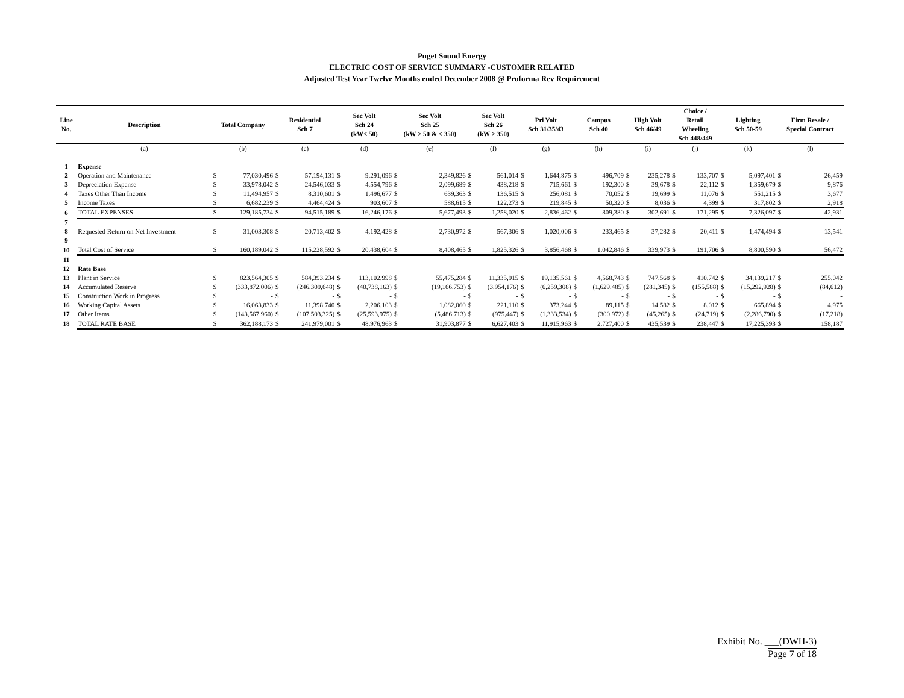Puget Sound Energy
ELECTRIC COST OF SERVICE SUMMARY -CUSTOMER RELATED
Adjusted Test Year Twelve Months ended December 2008 @ Proforma Rev Requirement
| Line No. | Description | Total Company | | Residential Sch 7 | | Sec Volt Sch 24 (kW< 50) | | Sec Volt Sch 25 (kW > 50 & < 350) | | Sec Volt Sch 26 (kW > 350) | | Pri Volt Sch 31/35/43 | | Campus Sch 40 | | High Volt Sch 46/49 | | Choice / Retail Wheeling Sch 448/449 | | Lighting Sch 50-59 | | Firm Resale / Special Contract | |
| --- | --- | --- | --- | --- | --- | --- | --- | --- | --- | --- | --- | --- | --- | --- | --- | --- | --- | --- | --- | --- | --- | --- | --- |
| | (a) | (b) | | (c) | | (d) | | (e) | | (f) | | (g) | | (h) | | (i) | | (j) | | (k) | | (l) | |
| 1 | Expense | | | | | | | | | | | | | | | | | | | | | | |
| 2 | Operation and Maintenance | $ | 77,030,496 | $ | 57,194,131 | $ | 9,291,096 | $ | 2,349,826 | $ | 561,014 | $ | 1,644,875 | $ | 496,709 | $ | 235,278 | $ | 133,707 | $ | 5,097,401 | $ | 26,459 |
| 3 | Depreciation Expense | $ | 33,978,042 | $ | 24,546,033 | $ | 4,554,796 | $ | 2,099,689 | $ | 438,218 | $ | 715,661 | $ | 192,300 | $ | 39,678 | $ | 22,112 | $ | 1,359,679 | $ | 9,876 |
| 4 | Taxes Other Than Income | $ | 11,494,957 | $ | 8,310,601 | $ | 1,496,677 | $ | 639,363 | $ | 136,515 | $ | 256,081 | $ | 70,052 | $ | 19,699 | $ | 11,076 | $ | 551,215 | $ | 3,677 |
| 5 | Income Taxes | $ | 6,682,239 | $ | 4,464,424 | $ | 903,607 | $ | 588,615 | $ | 122,273 | $ | 219,845 | $ | 50,320 | $ | 8,036 | $ | 4,399 | $ | 317,802 | $ | 2,918 |
| 6 | TOTAL EXPENSES | $ | 129,185,734 | $ | 94,515,189 | $ | 16,246,176 | $ | 5,677,493 | $ | 1,258,020 | $ | 2,836,462 | $ | 809,380 | $ | 302,691 | $ | 171,295 | $ | 7,326,097 | $ | 42,931 |
| 7 | | | | | | | | | | | | | | | | | | | | | | | |
| 8 | Requested Return on Net Investment | $ | 31,003,308 | $ | 20,713,402 | $ | 4,192,428 | $ | 2,730,972 | $ | 567,306 | $ | 1,020,006 | $ | 233,465 | $ | 37,282 | $ | 20,411 | $ | 1,474,494 | $ | 13,541 |
| 9 | | | | | | | | | | | | | | | | | | | | | | | |
| 10 | Total Cost of Service | $ | 160,189,042 | $ | 115,228,592 | $ | 20,438,604 | $ | 8,408,465 | $ | 1,825,326 | $ | 3,856,468 | $ | 1,042,846 | $ | 339,973 | $ | 191,706 | $ | 8,800,590 | $ | 56,472 |
| 11 | | | | | | | | | | | | | | | | | | | | | | | |
| 12 | Rate Base | | | | | | | | | | | | | | | | | | | | | | |
| 13 | Plant in Service | $ | 823,564,305 | $ | 584,393,234 | $ | 113,102,998 | $ | 55,475,284 | $ | 11,335,915 | $ | 19,135,561 | $ | 4,568,743 | $ | 747,568 | $ | 410,742 | $ | 34,139,217 | $ | 255,042 |
| 14 | Accumulated Reserve | $ | (333,872,006) | $ | (246,309,648) | $ | (40,738,163) | $ | (19,166,753) | $ | (3,954,176) | $ | (6,259,308) | $ | (1,629,485) | $ | (281,345) | $ | (155,588) | $ | (15,292,928) | $ | (84,612) |
| 15 | Construction Work in Progress | $ | - | $ | - | $ | - | $ | - | $ | - | $ | - | $ | - | $ | - | $ | - | $ | - | $ | - |
| 16 | Working Capital Assets | $ | 16,063,833 | $ | 11,398,740 | $ | 2,206,103 | $ | 1,082,060 | $ | 221,110 | $ | 373,244 | $ | 89,115 | $ | 14,582 | $ | 8,012 | $ | 665,894 | $ | 4,975 |
| 17 | Other Items | $ | (143,567,960) | $ | (107,503,325) | $ | (25,593,975) | $ | (5,486,713) | $ | (975,447) | $ | (1,333,534) | $ | (300,972) | $ | (45,265) | $ | (24,719) | $ | (2,286,790) | $ | (17,218) |
| 18 | TOTAL RATE BASE | $ | 362,188,173 | $ | 241,979,001 | $ | 48,976,963 | $ | 31,903,877 | $ | 6,627,403 | $ | 11,915,963 | $ | 2,727,400 | $ | 435,539 | $ | 238,447 | $ | 17,225,393 | $ | 158,187 |
Exhibit No. ___(DWH-3)
Page 7 of 18